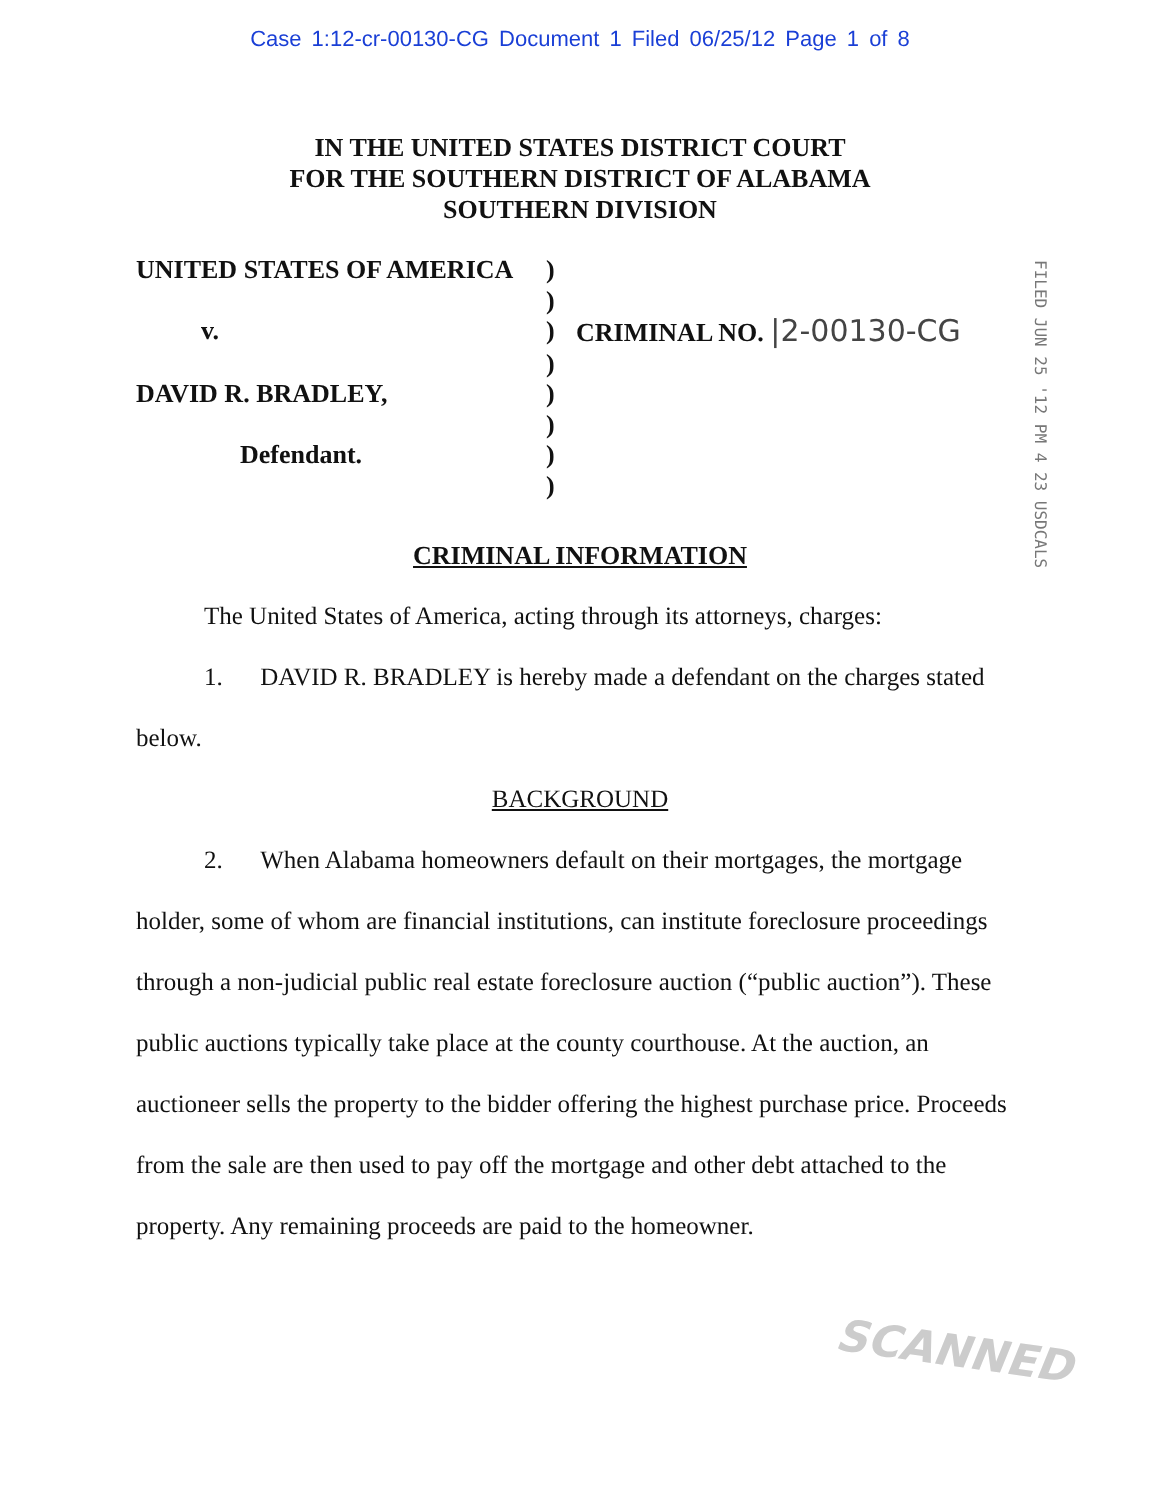Case 1:12-cr-00130-CG Document 1 Filed 06/25/12 Page 1 of 8
IN THE UNITED STATES DISTRICT COURT
FOR THE SOUTHERN DISTRICT OF ALABAMA
SOUTHERN DIVISION
UNITED STATES OF AMERICA
)
)
v.
)
CRIMINAL NO. |2-00130-CG
)
DAVID R. BRADLEY,
)
)
Defendant.
)
)
FILED JUN 25 '12 PM 4 23 USDCALS
CRIMINAL INFORMATION
The United States of America, acting through its attorneys, charges:
1. DAVID R. BRADLEY is hereby made a defendant on the charges stated below.
BACKGROUND
2. When Alabama homeowners default on their mortgages, the mortgage holder, some of whom are financial institutions, can institute foreclosure proceedings through a non-judicial public real estate foreclosure auction (“public auction”). These public auctions typically take place at the county courthouse. At the auction, an auctioneer sells the property to the bidder offering the highest purchase price. Proceeds from the sale are then used to pay off the mortgage and other debt attached to the property. Any remaining proceeds are paid to the homeowner.
SCANNED